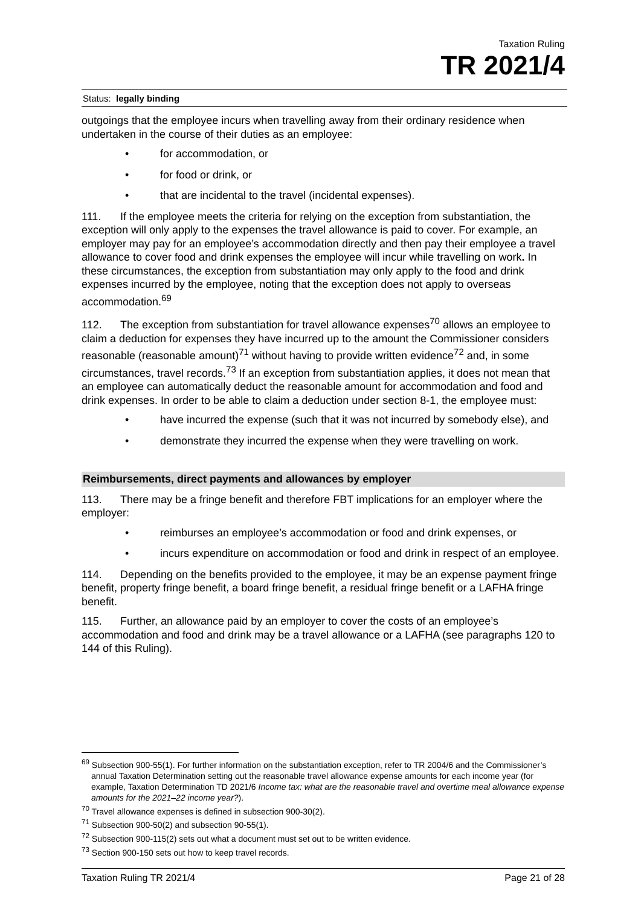Taxation Ruling
TR 2021/4
Status: legally binding
outgoings that the employee incurs when travelling away from their ordinary residence when undertaken in the course of their duties as an employee:
• for accommodation, or
• for food or drink, or
• that are incidental to the travel (incidental expenses).
111. If the employee meets the criteria for relying on the exception from substantiation, the exception will only apply to the expenses the travel allowance is paid to cover. For example, an employer may pay for an employee’s accommodation directly and then pay their employee a travel allowance to cover food and drink expenses the employee will incur while travelling on work. In these circumstances, the exception from substantiation may only apply to the food and drink expenses incurred by the employee, noting that the exception does not apply to overseas accommodation.<sup>69</sup>
112. The exception from substantiation for travel allowance expenses<sup>70</sup> allows an employee to claim a deduction for expenses they have incurred up to the amount the Commissioner considers reasonable (reasonable amount)<sup>71</sup> without having to provide written evidence<sup>72</sup> and, in some circumstances, travel records.<sup>73</sup> If an exception from substantiation applies, it does not mean that an employee can automatically deduct the reasonable amount for accommodation and food and drink expenses. In order to be able to claim a deduction under section 8-1, the employee must:
• have incurred the expense (such that it was not incurred by somebody else), and
• demonstrate they incurred the expense when they were travelling on work.
Reimbursements, direct payments and allowances by employer
113. There may be a fringe benefit and therefore FBT implications for an employer where the employer:
• reimburses an employee’s accommodation or food and drink expenses, or
• incurs expenditure on accommodation or food and drink in respect of an employee.
114. Depending on the benefits provided to the employee, it may be an expense payment fringe benefit, property fringe benefit, a board fringe benefit, a residual fringe benefit or a LAFHA fringe benefit.
115. Further, an allowance paid by an employer to cover the costs of an employee’s accommodation and food and drink may be a travel allowance or a LAFHA (see paragraphs 120 to 144 of this Ruling).
<sup>69</sup> Subsection 900-55(1). For further information on the substantiation exception, refer to TR 2004/6 and the Commissioner’s annual Taxation Determination setting out the reasonable travel allowance expense amounts for each income year (for example, Taxation Determination TD 2021/6 Income tax: what are the reasonable travel and overtime meal allowance expense amounts for the 2021–22 income year?).
<sup>70</sup> Travel allowance expenses is defined in subsection 900-30(2).
<sup>71</sup> Subsection 900-50(2) and subsection 90-55(1).
<sup>72</sup> Subsection 900-115(2) sets out what a document must set out to be written evidence.
<sup>73</sup> Section 900-150 sets out how to keep travel records.
Taxation Ruling TR 2021/4 Page 21 of 28